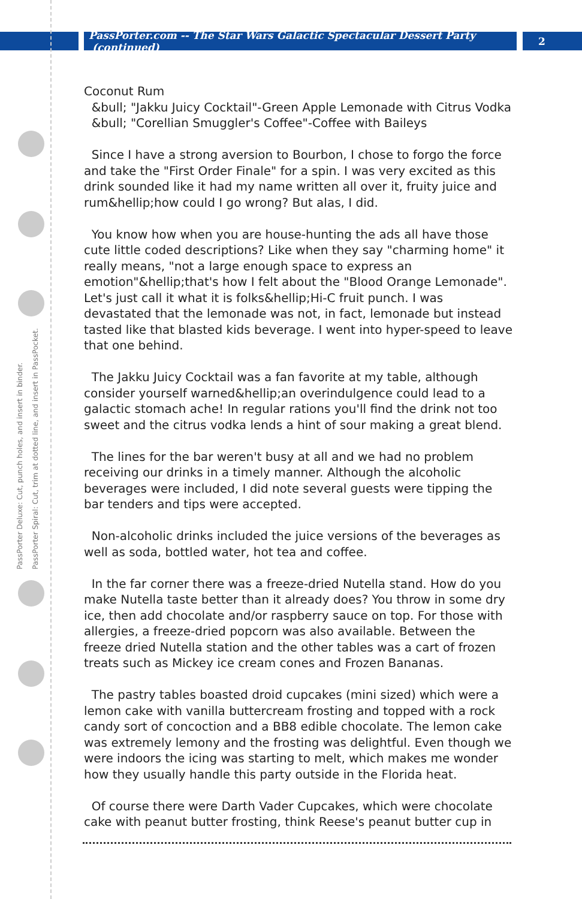PassPorter.com -- The Star Wars Galactic Spectacular Dessert Party (continued)
2
PassPorter Deluxe: Cut, punch holes, and insert in binder.
PassPorter Spiral: Cut, trim at dotted line, and insert in PassPocket.
Coconut Rum
&bull; "Jakku Juicy Cocktail"-Green Apple Lemonade with Citrus Vodka
&bull; "Corellian Smuggler's Coffee"-Coffee with Baileys
Since I have a strong aversion to Bourbon, I chose to forgo the force and take the "First Order Finale" for a spin. I was very excited as this drink sounded like it had my name written all over it, fruity juice and rum&hellip;how could I go wrong? But alas, I did.
You know how when you are house-hunting the ads all have those cute little coded descriptions? Like when they say "charming home" it really means, "not a large enough space to express an emotion"&hellip;that's how I felt about the "Blood Orange Lemonade". Let's just call it what it is folks&hellip;Hi-C fruit punch. I was devastated that the lemonade was not, in fact, lemonade but instead tasted like that blasted kids beverage. I went into hyper-speed to leave that one behind.
The Jakku Juicy Cocktail was a fan favorite at my table, although consider yourself warned&hellip;an overindulgence could lead to a galactic stomach ache! In regular rations you'll find the drink not too sweet and the citrus vodka lends a hint of sour making a great blend.
The lines for the bar weren't busy at all and we had no problem receiving our drinks in a timely manner. Although the alcoholic beverages were included, I did note several guests were tipping the bar tenders and tips were accepted.
Non-alcoholic drinks included the juice versions of the beverages as well as soda, bottled water, hot tea and coffee.
In the far corner there was a freeze-dried Nutella stand. How do you make Nutella taste better than it already does? You throw in some dry ice, then add chocolate and/or raspberry sauce on top. For those with allergies, a freeze-dried popcorn was also available. Between the freeze dried Nutella station and the other tables was a cart of frozen treats such as Mickey ice cream cones and Frozen Bananas.
The pastry tables boasted droid cupcakes (mini sized) which were a lemon cake with vanilla buttercream frosting and topped with a rock candy sort of concoction and a BB8 edible chocolate. The lemon cake was extremely lemony and the frosting was delightful. Even though we were indoors the icing was starting to melt, which makes me wonder how they usually handle this party outside in the Florida heat.
Of course there were Darth Vader Cupcakes, which were chocolate cake with peanut butter frosting, think Reese's peanut butter cup in